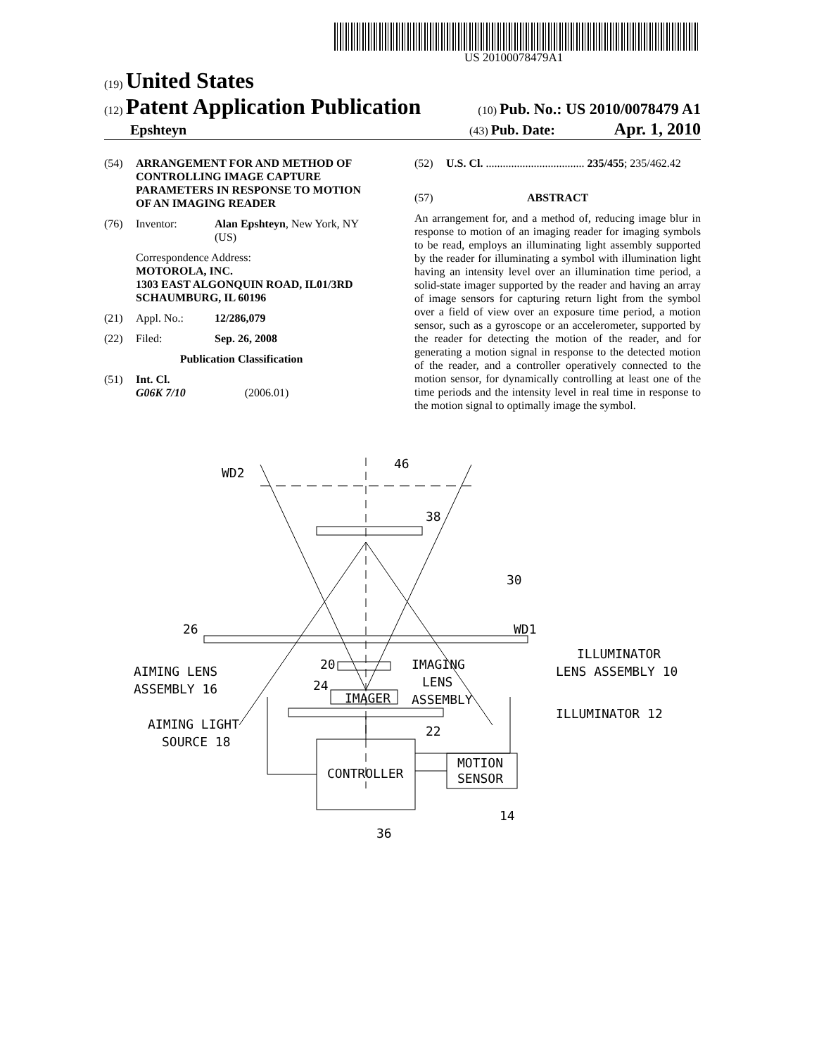US 20100078479A1
(19) United States
(12) Patent Application Publication
(10) Pub. No.: US 2010/0078479 A1
Epshteyn
(43) Pub. Date: Apr. 1, 2010
(54) ARRANGEMENT FOR AND METHOD OF CONTROLLING IMAGE CAPTURE PARAMETERS IN RESPONSE TO MOTION OF AN IMAGING READER
(76) Inventor: Alan Epshteyn, New York, NY (US)
Correspondence Address:
MOTOROLA, INC.
1303 EAST ALGONQUIN ROAD, IL01/3RD
SCHAUMBURG, IL 60196
(21) Appl. No.: 12/286,079
(22) Filed: Sep. 26, 2008
Publication Classification
(51) Int. Cl.
G06K 7/10 (2006.01)
(52) U.S. Cl. ................................... 235/455; 235/462.42
(57) ABSTRACT
An arrangement for, and a method of, reducing image blur in response to motion of an imaging reader for imaging symbols to be read, employs an illuminating light assembly supported by the reader for illuminating a symbol with illumination light having an intensity level over an illumination time period, a solid-state imager supported by the reader and having an array of image sensors for capturing return light from the symbol over a field of view over an exposure time period, a motion sensor, such as a gyroscope or an accelerometer, supported by the reader for detecting the motion of the reader, and for generating a motion signal in response to the detected motion of the reader, and a controller operatively connected to the motion sensor, for dynamically controlling at least one of the time periods and the intensity level in real time in response to the motion signal to optimally image the symbol.
WD2
46
38
30
WD1
26
ILLUMINATOR
LENS ASSEMBLY 10
AIMING LENS
ASSEMBLY 16
20
IMAGING
LENS
ASSEMBLY
24
IMAGER
ILLUMINATOR 12
AIMING LIGHT
SOURCE 18
22
CONTROLLER
MOTION
SENSOR
14
36